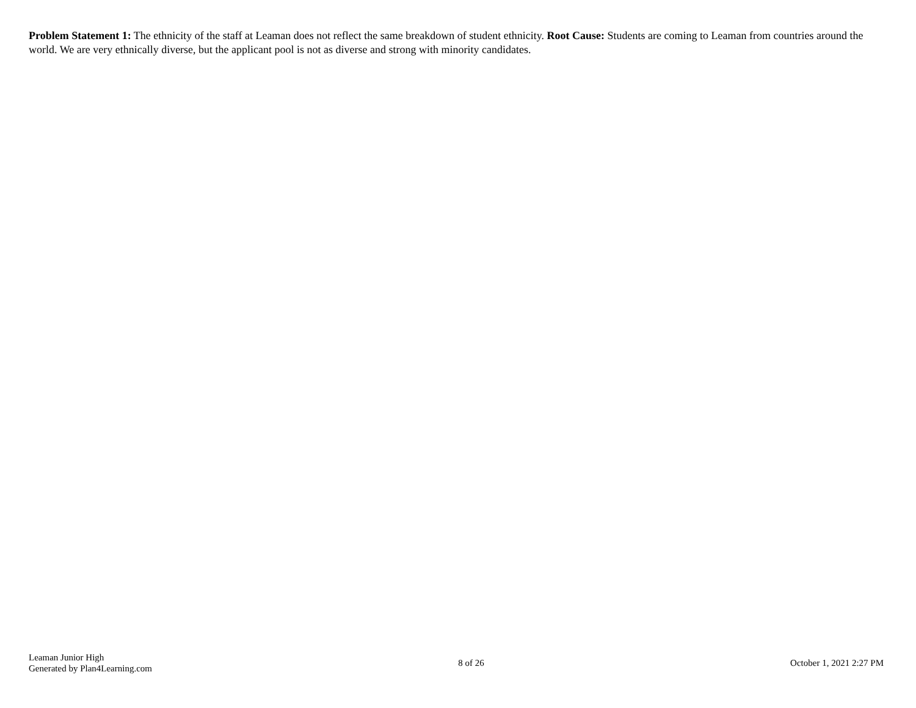Problem Statement 1: The ethnicity of the staff at Leaman does not reflect the same breakdown of student ethnicity. Root Cause: Students are coming to Leaman from countries around the world. We are very ethnically diverse, but the applicant pool is not as diverse and strong with minority candidates.
Leaman Junior High
Generated by Plan4Learning.com
8 of 26 October 1, 2021 2:27 PM